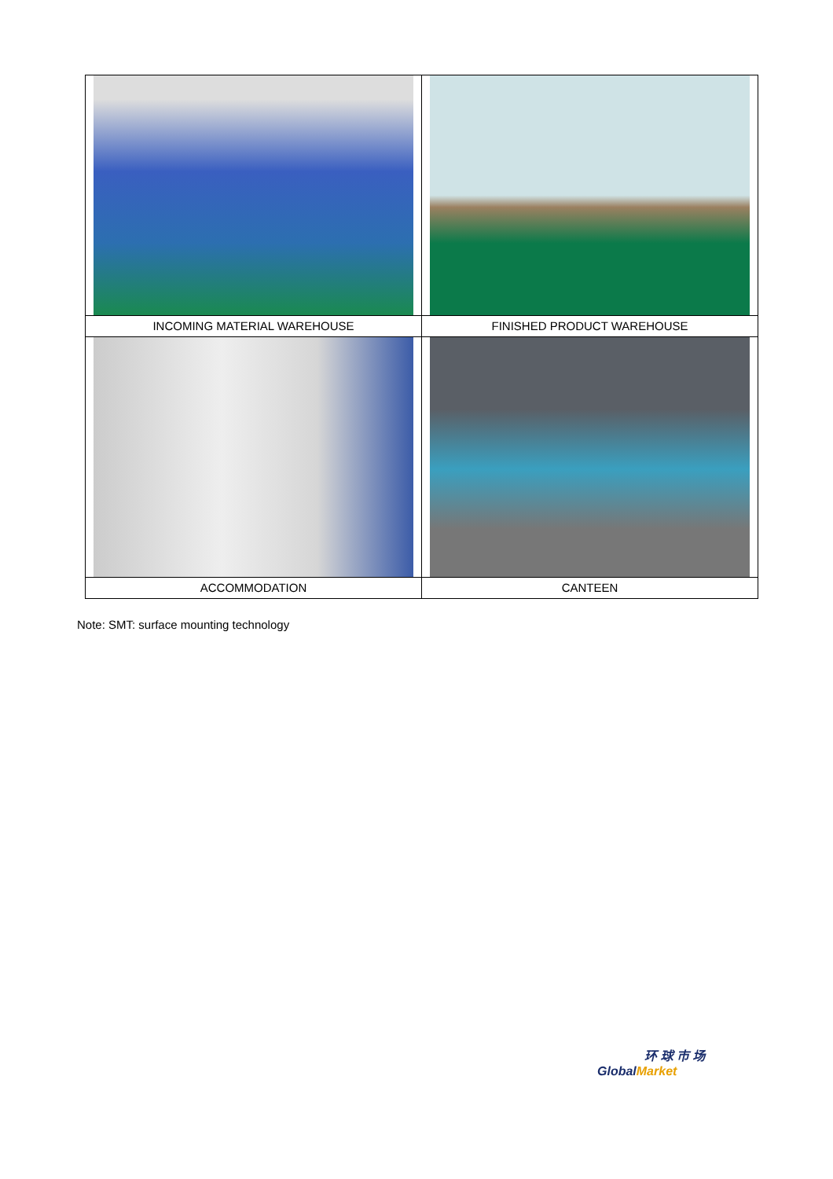| INCOMING MATERIAL WAREHOUSE | FINISHED PRODUCT WAREHOUSE |
| ACCOMMODATION | CANTEEN |
Note: SMT: surface mounting technology
环 球 市 场
Global Market